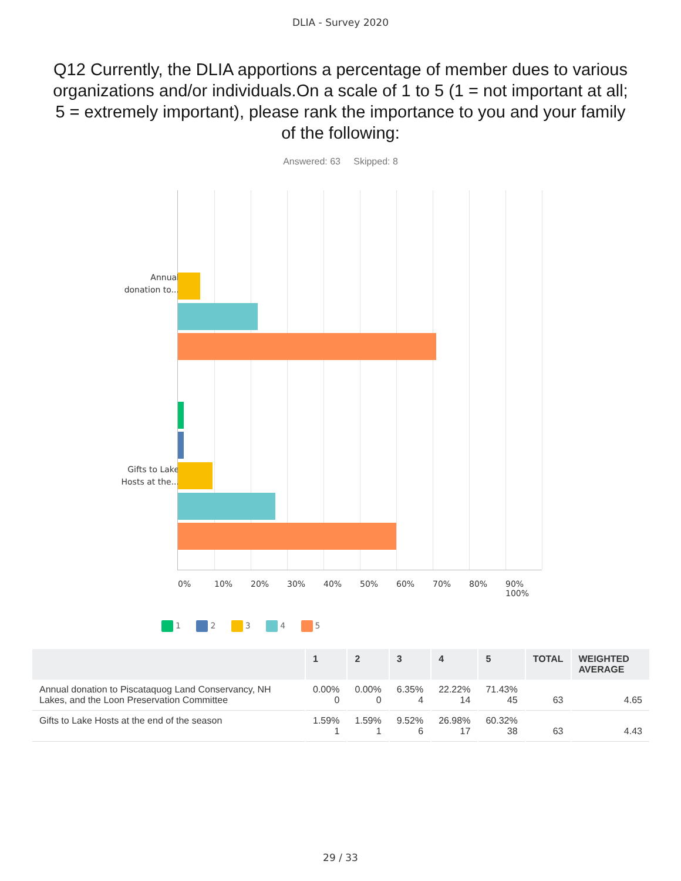DLIA - Survey 2020
Q12 Currently, the DLIA apportions a percentage of member dues to various organizations and/or individuals.On a scale of 1 to 5 (1 = not important at all; 5 = extremely important), please rank the importance to you and your family of the following:
Answered: 63 Skipped: 8
Annual donation to...
Gifts to Lake Hosts at the...
0% 10% 20% 30% 40% 50% 60% 70% 80% 90% 100%
1 2 3 4 5
| | 1 | 2 | 3 | 4 | 5 | TOTAL | WEIGHTED AVERAGE |
| --- | --- | --- | --- | --- | --- | --- | --- |
| Annual donation to Piscataquog Land Conservancy, NH Lakes, and the Loon Preservation Committee | 0.00% 0 | 0.00% 0 | 6.35% 4 | 22.22% 14 | 71.43% 45 | 63 | 4.65 |
| Gifts to Lake Hosts at the end of the season | 1.59% 1 | 1.59% 1 | 9.52% 6 | 26.98% 17 | 60.32% 38 | 63 | 4.43 |
29 / 33